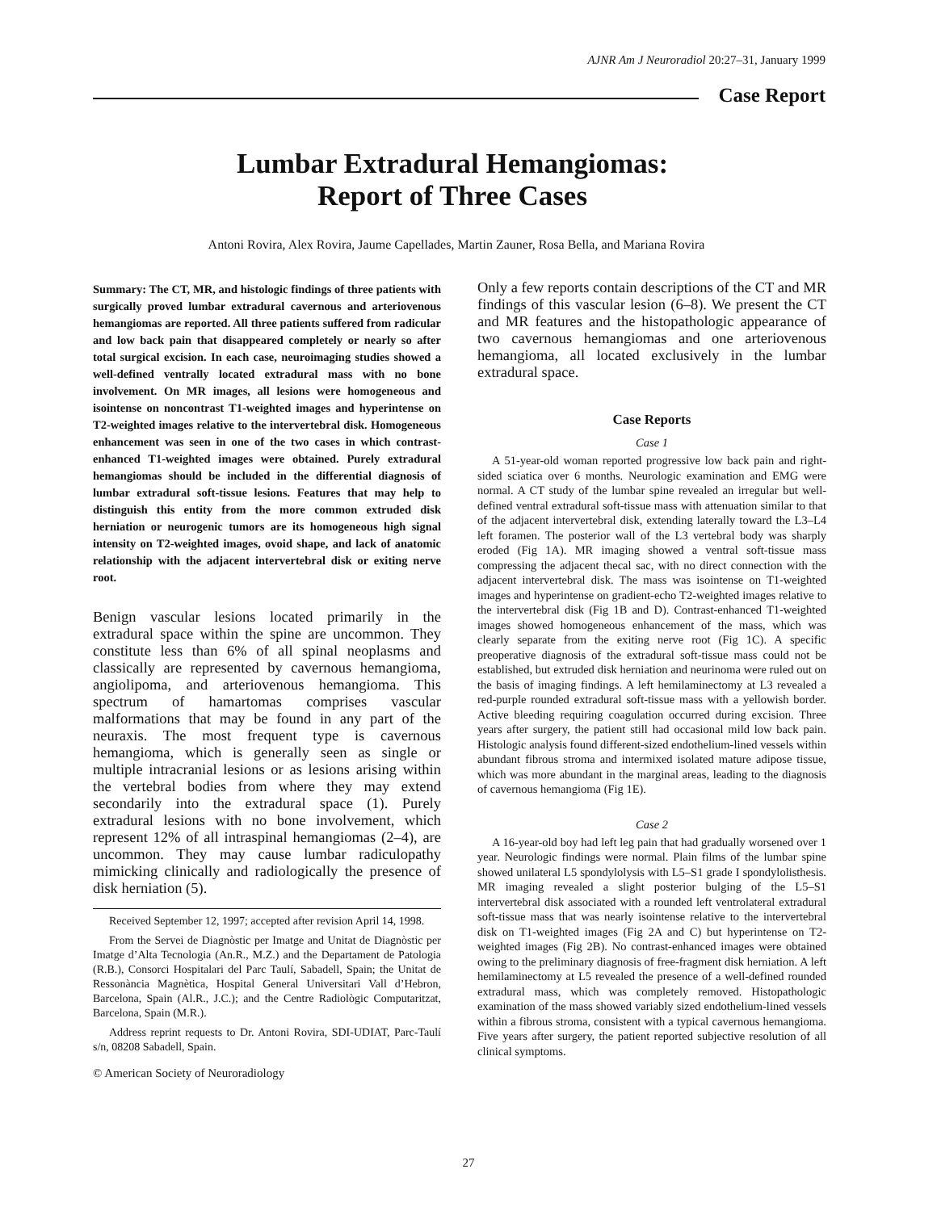AJNR Am J Neuroradiol 20:27–31, January 1999
Case Report
Lumbar Extradural Hemangiomas:
Report of Three Cases
Antoni Rovira, Alex Rovira, Jaume Capellades, Martin Zauner, Rosa Bella, and Mariana Rovira
Summary: The CT, MR, and histologic findings of three patients with surgically proved lumbar extradural cavernous and arteriovenous hemangiomas are reported. All three patients suffered from radicular and low back pain that disappeared completely or nearly so after total surgical excision. In each case, neuroimaging studies showed a well-defined ventrally located extradural mass with no bone involvement. On MR images, all lesions were homogeneous and isointense on noncontrast T1-weighted images and hyperintense on T2-weighted images relative to the intervertebral disk. Homogeneous enhancement was seen in one of the two cases in which contrast-enhanced T1-weighted images were obtained. Purely extradural hemangiomas should be included in the differential diagnosis of lumbar extradural soft-tissue lesions. Features that may help to distinguish this entity from the more common extruded disk herniation or neurogenic tumors are its homogeneous high signal intensity on T2-weighted images, ovoid shape, and lack of anatomic relationship with the adjacent intervertebral disk or exiting nerve root.
Benign vascular lesions located primarily in the extradural space within the spine are uncommon. They constitute less than 6% of all spinal neoplasms and classically are represented by cavernous hemangioma, angiolipoma, and arteriovenous hemangioma. This spectrum of hamartomas comprises vascular malformations that may be found in any part of the neuraxis. The most frequent type is cavernous hemangioma, which is generally seen as single or multiple intracranial lesions or as lesions arising within the vertebral bodies from where they may extend secondarily into the extradural space (1). Purely extradural lesions with no bone involvement, which represent 12% of all intraspinal hemangiomas (2–4), are uncommon. They may cause lumbar radiculopathy mimicking clinically and radiologically the presence of disk herniation (5).
Received September 12, 1997; accepted after revision April 14, 1998.
From the Servei de Diagnòstic per Imatge and Unitat de Diagnòstic per Imatge d’Alta Tecnologia (An.R., M.Z.) and the Departament de Patologia (R.B.), Consorci Hospitalari del Parc Taulí, Sabadell, Spain; the Unitat de Ressonància Magnètica, Hospital General Universitari Vall d’Hebron, Barcelona, Spain (Al.R., J.C.); and the Centre Radiològic Computaritzat, Barcelona, Spain (M.R.).
Address reprint requests to Dr. Antoni Rovira, SDI-UDIAT, Parc-Taulí s/n, 08208 Sabadell, Spain.
© American Society of Neuroradiology
Only a few reports contain descriptions of the CT and MR findings of this vascular lesion (6–8). We present the CT and MR features and the histopathologic appearance of two cavernous hemangiomas and one arteriovenous hemangioma, all located exclusively in the lumbar extradural space.
Case Reports
Case 1
A 51-year-old woman reported progressive low back pain and right-sided sciatica over 6 months. Neurologic examination and EMG were normal. A CT study of the lumbar spine revealed an irregular but well-defined ventral extradural soft-tissue mass with attenuation similar to that of the adjacent intervertebral disk, extending laterally toward the L3–L4 left foramen. The posterior wall of the L3 vertebral body was sharply eroded (Fig 1A). MR imaging showed a ventral soft-tissue mass compressing the adjacent thecal sac, with no direct connection with the adjacent intervertebral disk. The mass was isointense on T1-weighted images and hyperintense on gradient-echo T2-weighted images relative to the intervertebral disk (Fig 1B and D). Contrast-enhanced T1-weighted images showed homogeneous enhancement of the mass, which was clearly separate from the exiting nerve root (Fig 1C). A specific preoperative diagnosis of the extradural soft-tissue mass could not be established, but extruded disk herniation and neurinoma were ruled out on the basis of imaging findings. A left hemilaminectomy at L3 revealed a red-purple rounded extradural soft-tissue mass with a yellowish border. Active bleeding requiring coagulation occurred during excision. Three years after surgery, the patient still had occasional mild low back pain. Histologic analysis found different-sized endothelium-lined vessels within abundant fibrous stroma and intermixed isolated mature adipose tissue, which was more abundant in the marginal areas, leading to the diagnosis of cavernous hemangioma (Fig 1E).
Case 2
A 16-year-old boy had left leg pain that had gradually worsened over 1 year. Neurologic findings were normal. Plain films of the lumbar spine showed unilateral L5 spondylolysis with L5–S1 grade I spondylolisthesis. MR imaging revealed a slight posterior bulging of the L5–S1 intervertebral disk associated with a rounded left ventrolateral extradural soft-tissue mass that was nearly isointense relative to the intervertebral disk on T1-weighted images (Fig 2A and C) but hyperintense on T2-weighted images (Fig 2B). No contrast-enhanced images were obtained owing to the preliminary diagnosis of free-fragment disk herniation. A left hemilaminectomy at L5 revealed the presence of a well-defined rounded extradural mass, which was completely removed. Histopathologic examination of the mass showed variably sized endothelium-lined vessels within a fibrous stroma, consistent with a typical cavernous hemangioma. Five years after surgery, the patient reported subjective resolution of all clinical symptoms.
27